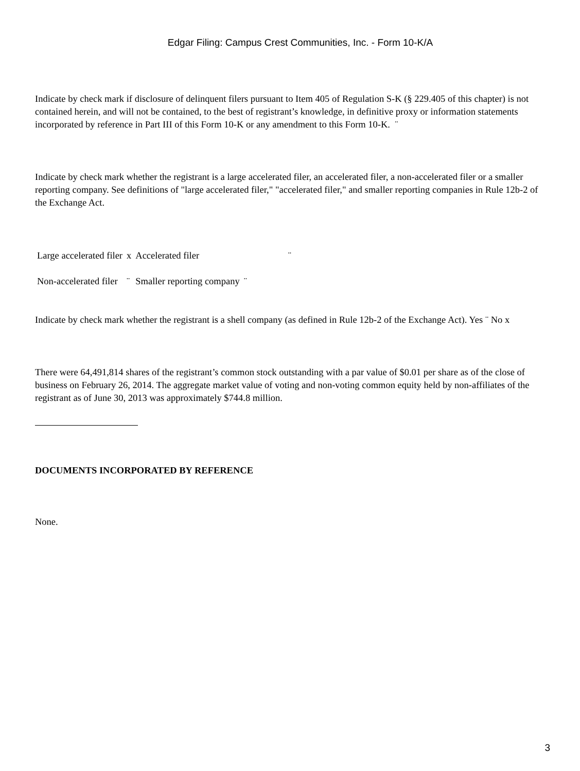Edgar Filing: Campus Crest Communities, Inc. - Form 10-K/A
Indicate by check mark if disclosure of delinquent filers pursuant to Item 405 of Regulation S-K (§ 229.405 of this chapter) is not contained herein, and will not be contained, to the best of registrant’s knowledge, in definitive proxy or information statements incorporated by reference in Part III of this Form 10-K or any amendment to this Form 10-K. ¨
Indicate by check mark whether the registrant is a large accelerated filer, an accelerated filer, a non-accelerated filer or a smaller reporting company. See definitions of "large accelerated filer," "accelerated filer," and smaller reporting companies in Rule 12b-2 of the Exchange Act.
| Large accelerated filer | x | Accelerated filer | ¨ |
| Non-accelerated filer | ¨ | Smaller reporting company | ¨ |
Indicate by check mark whether the registrant is a shell company (as defined in Rule 12b-2 of the Exchange Act). Yes ¨ No x
There were 64,491,814 shares of the registrant’s common stock outstanding with a par value of $0.01 per share as of the close of business on February 26, 2014. The aggregate market value of voting and non-voting common equity held by non-affiliates of the registrant as of June 30, 2013 was approximately $744.8 million.
DOCUMENTS INCORPORATED BY REFERENCE
None.
3